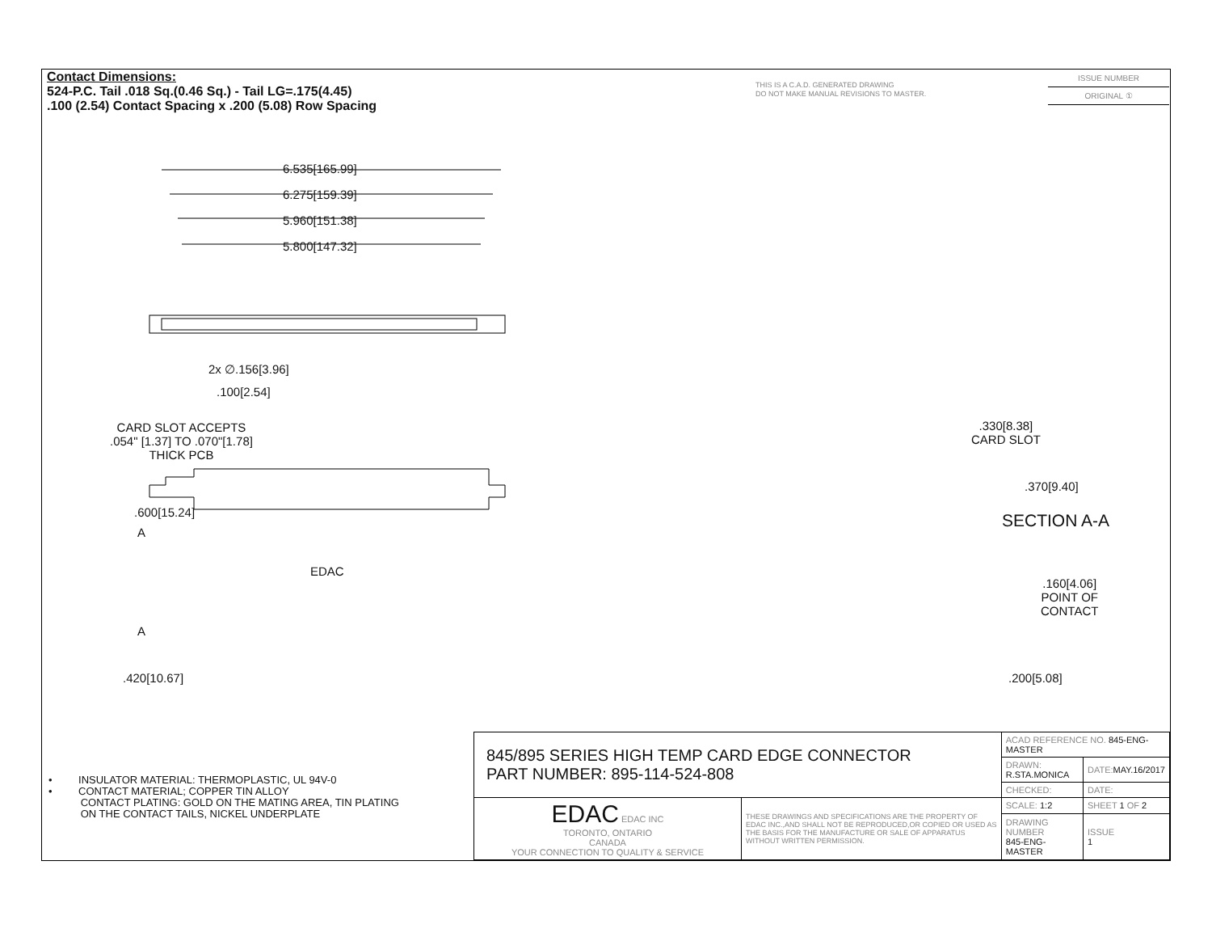Contact Dimensions:
524-P.C. Tail .018 Sq.(0.46 Sq.) - Tail LG=.175(4.45)
.100 (2.54) Contact Spacing x .200 (5.08) Row Spacing
THIS IS A C.A.D. GENERATED DRAWING
DO NOT MAKE MANUAL REVISIONS TO MASTER.
ISSUE NUMBER
ORIGINAL ①
6.535[165.99]
6.275[159.39]
5.960[151.38]
5.800[147.32]
2x ∅.156[3.96]
.100[2.54]
CARD SLOT ACCEPTS
.054" [1.37] TO .070"[1.78]
THICK PCB
.600[15.24]
A
EDAC
A
.420[10.67]
.330[8.38]
CARD SLOT
.370[9.40]
SECTION A-A
.160[4.06]
POINT OF
CONTACT
.200[5.08]
• INSULATOR MATERIAL: THERMOPLASTIC, UL 94V-0
• CONTACT MATERIAL; COPPER TIN ALLOY
CONTACT PLATING: GOLD ON THE MATING AREA, TIN PLATING
ON THE CONTACT TAILS, NICKEL UNDERPLATE
| 845/895 SERIES HIGH TEMP CARD EDGE CONNECTOR PART NUMBER: 895-114-524-808 | | ACAD REFERENCE NO. 845-ENG-MASTER | | |
| | | DRAWN: R.STA.MONICA | DATE: MAY.16/2017 | |
| | | CHECKED: | DATE: | |
| EDAC EDAC INC TORONTO, ONTARIO CANADA YOUR CONNECTION TO QUALITY & SERVICE | THESE DRAWINGS AND SPECIFICATIONS ARE THE PROPERTY OF EDAC INC.,AND SHALL NOT BE REPRODUCED,OR COPIED OR USED AS THE BASIS FOR THE MANUFACTURE OR SALE OF APPARATUS WITHOUT WRITTEN PERMISSION. | SCALE: 1:2 | SHEET 1 OF 2 | |
| | | DRAWING NUMBER 845-ENG-MASTER | | ISSUE 1 |